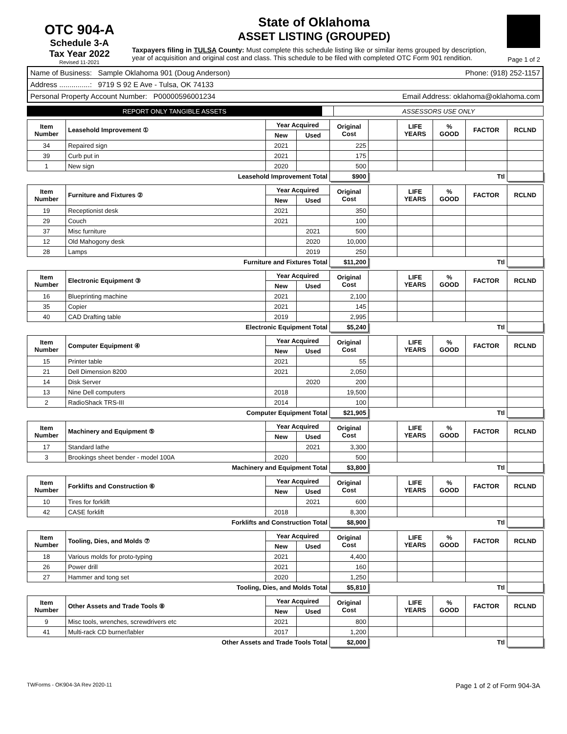OTC 904-A
Schedule 3-A
Tax Year 2022
Revised 11-2021
State of Oklahoma
ASSET LISTING (GROUPED)
Taxpayers filing in TULSA County: Must complete this schedule listing like or similar items grouped by description, year of acquisition and original cost and class. This schedule to be filed with completed OTC Form 901 rendition.
Page 1 of 2
Name of Business: Sample Oklahoma 901 (Doug Anderson) Phone: (918) 252-1157
Address ...............: 9719 S 92 E Ave - Tulsa, OK 74133
Personal Property Account Number: P00000596001234 Email Address: oklahoma@oklahoma.com
| REPORT ONLY TANGIBLE ASSETS | | ASSESSORS USE ONLY |
| Item Number | Leasehold Improvement ① | Year Acquired | | Original Cost | | LIFE YEARS | % GOOD | FACTOR | RCLND |
| --- | --- | --- | --- | --- | --- | --- | --- | --- | --- |
| | | New | Used | | | | | | |
| 34 | Repaired sign | 2021 | | 225 | | | | | |
| 39 | Curb put in | 2021 | | 175 | | | | | |
| 1 | New sign | 2020 | | 500 | | | | | |
| Leasehold Improvement Total | | | | $900 | Ttl | | | | |
| Item Number | Furniture and Fixtures ② | Year Acquired | | Original Cost | | LIFE YEARS | % GOOD | FACTOR | RCLND |
| --- | --- | --- | --- | --- | --- | --- | --- | --- | --- |
| | | New | Used | | | | | | |
| 19 | Receptionist desk | 2021 | | 350 | | | | | |
| 29 | Couch | 2021 | | 100 | | | | | |
| 37 | Misc furniture | | 2021 | 500 | | | | | |
| 12 | Old Mahogony desk | | 2020 | 10,000 | | | | | |
| 28 | Lamps | | 2019 | 250 | | | | | |
| Furniture and Fixtures Total | | | | $11,200 | Ttl | | | | |
| Item Number | Electronic Equipment ③ | Year Acquired | | Original Cost | | LIFE YEARS | % GOOD | FACTOR | RCLND |
| --- | --- | --- | --- | --- | --- | --- | --- | --- | --- |
| | | New | Used | | | | | | |
| 16 | Blueprinting machine | 2021 | | 2,100 | | | | | |
| 35 | Copier | 2021 | | 145 | | | | | |
| 40 | CAD Drafting table | 2019 | | 2,995 | | | | | |
| Electronic Equipment Total | | | | $5,240 | Ttl | | | | |
| Item Number | Computer Equipment ④ | Year Acquired | | Original Cost | | LIFE YEARS | % GOOD | FACTOR | RCLND |
| --- | --- | --- | --- | --- | --- | --- | --- | --- | --- |
| | | New | Used | | | | | | |
| 15 | Printer table | 2021 | | 55 | | | | | |
| 21 | Dell Dimension 8200 | 2021 | | 2,050 | | | | | |
| 14 | Disk Server | | 2020 | 200 | | | | | |
| 13 | Nine Dell computers | 2018 | | 19,500 | | | | | |
| 2 | RadioShack TRS-III | 2014 | | 100 | | | | | |
| Computer Equipment Total | | | | $21,905 | Ttl | | | | |
| Item Number | Machinery and Equipment ⑤ | Year Acquired | | Original Cost | | LIFE YEARS | % GOOD | FACTOR | RCLND |
| --- | --- | --- | --- | --- | --- | --- | --- | --- | --- |
| | | New | Used | | | | | | |
| 17 | Standard lathe | | 2021 | 3,300 | | | | | |
| 3 | Brookings sheet bender - model 100A | 2020 | | 500 | | | | | |
| Machinery and Equipment Total | | | | $3,800 | Ttl | | | | |
| Item Number | Forklifts and Construction ⑥ | Year Acquired | | Original Cost | | LIFE YEARS | % GOOD | FACTOR | RCLND |
| --- | --- | --- | --- | --- | --- | --- | --- | --- | --- |
| | | New | Used | | | | | | |
| 10 | Tires for forklift | | 2021 | 600 | | | | | |
| 42 | CASE forklift | 2018 | | 8,300 | | | | | |
| Forklifts and Construction Total | | | | $8,900 | Ttl | | | | |
| Item Number | Tooling, Dies, and Molds ⑦ | Year Acquired | | Original Cost | | LIFE YEARS | % GOOD | FACTOR | RCLND |
| --- | --- | --- | --- | --- | --- | --- | --- | --- | --- |
| | | New | Used | | | | | | |
| 18 | Various molds for proto-typing | 2021 | | 4,400 | | | | | |
| 26 | Power drill | 2021 | | 160 | | | | | |
| 27 | Hammer and tong set | 2020 | | 1,250 | | | | | |
| Tooling, Dies, and Molds Total | | | | $5,810 | Ttl | | | | |
| Item Number | Other Assets and Trade Tools ⑧ | Year Acquired | | Original Cost | | LIFE YEARS | % GOOD | FACTOR | RCLND |
| --- | --- | --- | --- | --- | --- | --- | --- | --- | --- |
| | | New | Used | | | | | | |
| 9 | Misc tools, wrenches, screwdrivers etc | 2021 | | 800 | | | | | |
| 41 | Multi-rack CD burner/labler | 2017 | | 1,200 | | | | | |
| Other Assets and Trade Tools Total | | | | $2,000 | Ttl | | | | |
TWForms - OK904-3A Rev 2020-11 Page 1 of 2 of Form 904-3A